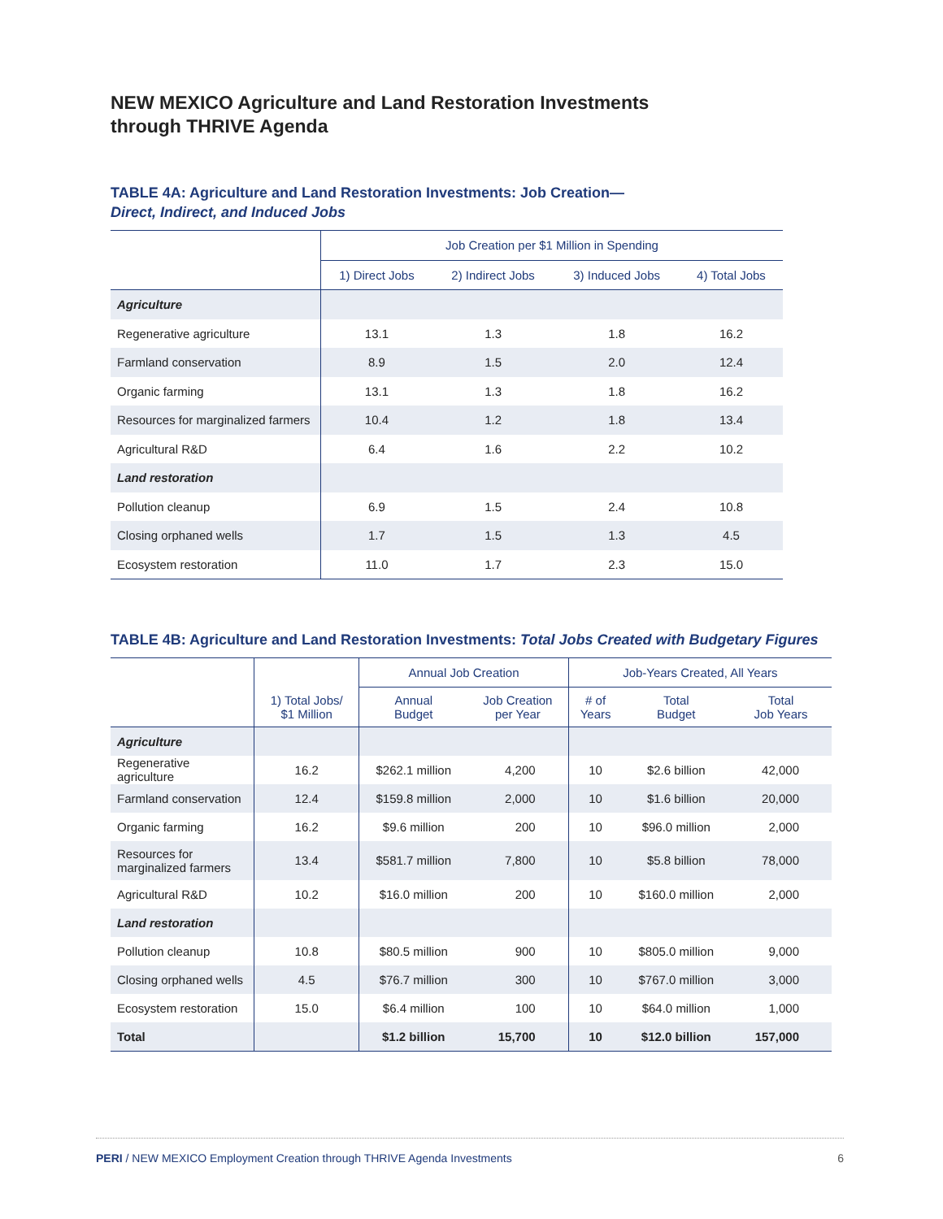NEW MEXICO Agriculture and Land Restoration Investments
through THRIVE Agenda
TABLE 4A: Agriculture and Land Restoration Investments: Job Creation—
Direct, Indirect, and Induced Jobs
| | Job Creation per $1 Million in Spending | | | |
| --- | --- | --- | --- | --- |
| | 1) Direct Jobs | 2) Indirect Jobs | 3) Induced Jobs | 4) Total Jobs |
| Agriculture | | | | |
| Regenerative agriculture | 13.1 | 1.3 | 1.8 | 16.2 |
| Farmland conservation | 8.9 | 1.5 | 2.0 | 12.4 |
| Organic farming | 13.1 | 1.3 | 1.8 | 16.2 |
| Resources for marginalized farmers | 10.4 | 1.2 | 1.8 | 13.4 |
| Agricultural R&D | 6.4 | 1.6 | 2.2 | 10.2 |
| Land restoration | | | | |
| Pollution cleanup | 6.9 | 1.5 | 2.4 | 10.8 |
| Closing orphaned wells | 1.7 | 1.5 | 1.3 | 4.5 |
| Ecosystem restoration | 11.0 | 1.7 | 2.3 | 15.0 |
TABLE 4B: Agriculture and Land Restoration Investments: Total Jobs Created with Budgetary Figures
| | | Annual Job Creation | | Job-Years Created, All Years | | |
| --- | --- | --- | --- | --- | --- | --- |
| | 1) Total Jobs/ $1 Million | Annual Budget | Job Creation per Year | # of Years | Total Budget | Total Job Years |
| Agriculture | | | | | | |
| Regenerative agriculture | 16.2 | $262.1 million | 4,200 | 10 | $2.6 billion | 42,000 |
| Farmland conservation | 12.4 | $159.8 million | 2,000 | 10 | $1.6 billion | 20,000 |
| Organic farming | 16.2 | $9.6 million | 200 | 10 | $96.0 million | 2,000 |
| Resources for marginalized farmers | 13.4 | $581.7 million | 7,800 | 10 | $5.8 billion | 78,000 |
| Agricultural R&D | 10.2 | $16.0 million | 200 | 10 | $160.0 million | 2,000 |
| Land restoration | | | | | | |
| Pollution cleanup | 10.8 | $80.5 million | 900 | 10 | $805.0 million | 9,000 |
| Closing orphaned wells | 4.5 | $76.7 million | 300 | 10 | $767.0 million | 3,000 |
| Ecosystem restoration | 15.0 | $6.4 million | 100 | 10 | $64.0 million | 1,000 |
| Total | | $1.2 billion | 15,700 | 10 | $12.0 billion | 157,000 |
PERI / NEW MEXICO Employment Creation through THRIVE Agenda Investments 6